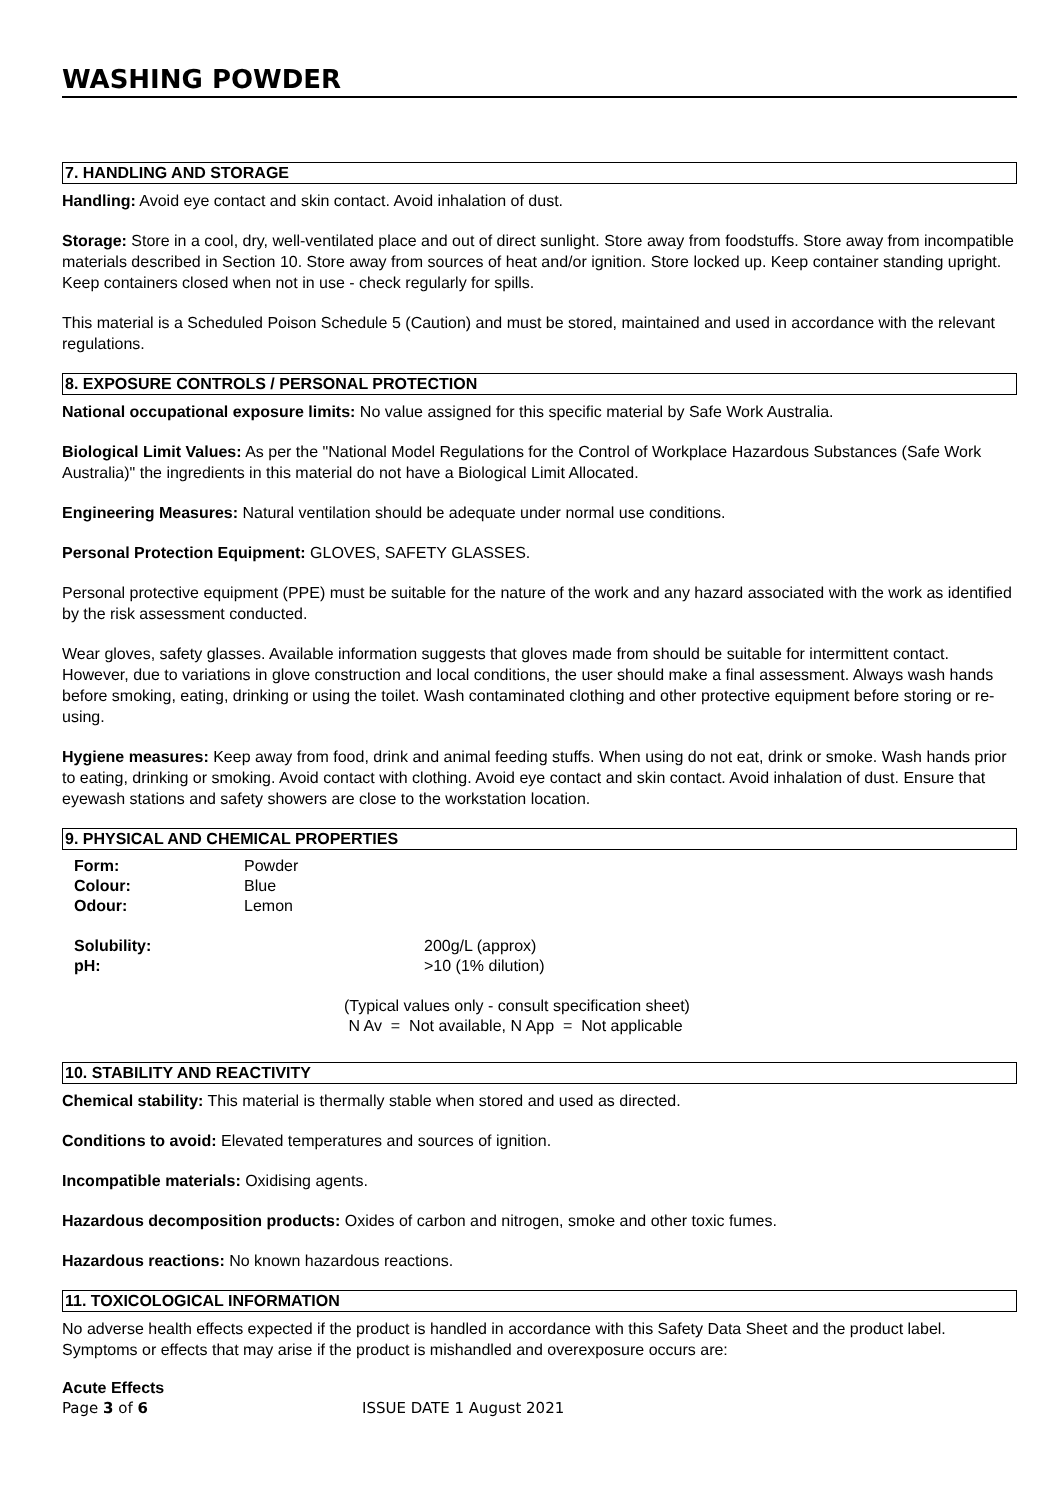WASHING POWDER
7. HANDLING AND STORAGE
Handling: Avoid eye contact and skin contact. Avoid inhalation of dust.
Storage: Store in a cool, dry, well-ventilated place and out of direct sunlight. Store away from foodstuffs. Store away from incompatible materials described in Section 10. Store away from sources of heat and/or ignition. Store locked up. Keep container standing upright. Keep containers closed when not in use - check regularly for spills.
This material is a Scheduled Poison Schedule 5 (Caution) and must be stored, maintained and used in accordance with the relevant regulations.
8. EXPOSURE CONTROLS / PERSONAL PROTECTION
National occupational exposure limits: No value assigned for this specific material by Safe Work Australia.
Biological Limit Values: As per the "National Model Regulations for the Control of Workplace Hazardous Substances (Safe Work Australia)" the ingredients in this material do not have a Biological Limit Allocated.
Engineering Measures: Natural ventilation should be adequate under normal use conditions.
Personal Protection Equipment: GLOVES, SAFETY GLASSES.
Personal protective equipment (PPE) must be suitable for the nature of the work and any hazard associated with the work as identified by the risk assessment conducted.
Wear gloves, safety glasses. Available information suggests that gloves made from should be suitable for intermittent contact. However, due to variations in glove construction and local conditions, the user should make a final assessment. Always wash hands before smoking, eating, drinking or using the toilet. Wash contaminated clothing and other protective equipment before storing or re-using.
Hygiene measures: Keep away from food, drink and animal feeding stuffs. When using do not eat, drink or smoke. Wash hands prior to eating, drinking or smoking. Avoid contact with clothing. Avoid eye contact and skin contact. Avoid inhalation of dust. Ensure that eyewash stations and safety showers are close to the workstation location.
9. PHYSICAL AND CHEMICAL PROPERTIES
| Form: | Powder |
| Colour: | Blue |
| Odour: | Lemon |
| Solubility: | 200g/L (approx) |
| pH: | >10 (1% dilution) |
(Typical values only - consult specification sheet)
N Av = Not available, N App = Not applicable
10. STABILITY AND REACTIVITY
Chemical stability: This material is thermally stable when stored and used as directed.
Conditions to avoid: Elevated temperatures and sources of ignition.
Incompatible materials: Oxidising agents.
Hazardous decomposition products: Oxides of carbon and nitrogen, smoke and other toxic fumes.
Hazardous reactions: No known hazardous reactions.
11. TOXICOLOGICAL INFORMATION
No adverse health effects expected if the product is handled in accordance with this Safety Data Sheet and the product label. Symptoms or effects that may arise if the product is mishandled and overexposure occurs are:
Acute Effects
Page 3 of 6 ISSUE DATE 1 August 2021